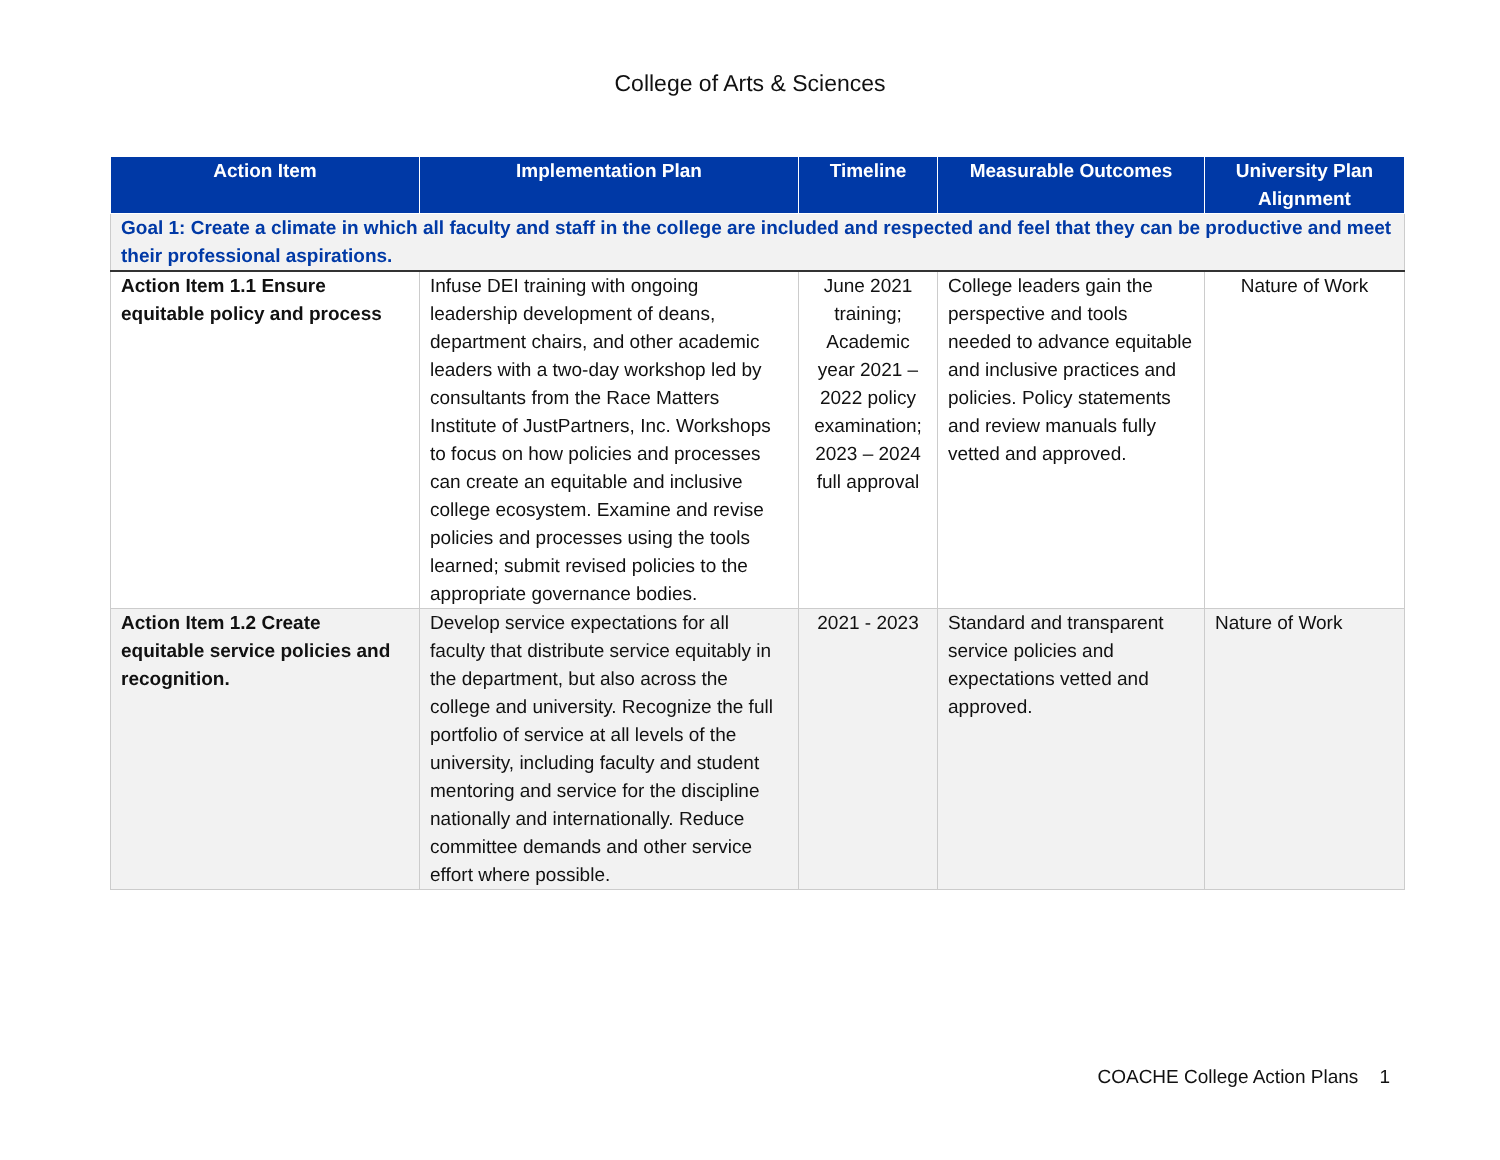College of Arts & Sciences
| Action Item | Implementation Plan | Timeline | Measurable Outcomes | University Plan Alignment |
| --- | --- | --- | --- | --- |
| Goal 1: Create a climate in which all faculty and staff in the college are included and respected and feel that they can be productive and meet their professional aspirations. | | | | |
| Action Item 1.1 Ensure equitable policy and process | Infuse DEI training with ongoing leadership development of deans, department chairs, and other academic leaders with a two-day workshop led by consultants from the Race Matters Institute of JustPartners, Inc. Workshops to focus on how policies and processes can create an equitable and inclusive college ecosystem. Examine and revise policies and processes using the tools learned; submit revised policies to the appropriate governance bodies. | June 2021 training; Academic year 2021 – 2022 policy examination; 2023 – 2024 full approval | College leaders gain the perspective and tools needed to advance equitable and inclusive practices and policies. Policy statements and review manuals fully vetted and approved. | Nature of Work |
| Action Item 1.2 Create equitable service policies and recognition. | Develop service expectations for all faculty that distribute service equitably in the department, but also across the college and university. Recognize the full portfolio of service at all levels of the university, including faculty and student mentoring and service for the discipline nationally and internationally. Reduce committee demands and other service effort where possible. | 2021 - 2023 | Standard and transparent service policies and expectations vetted and approved. | Nature of Work |
COACHE College Action Plans 1